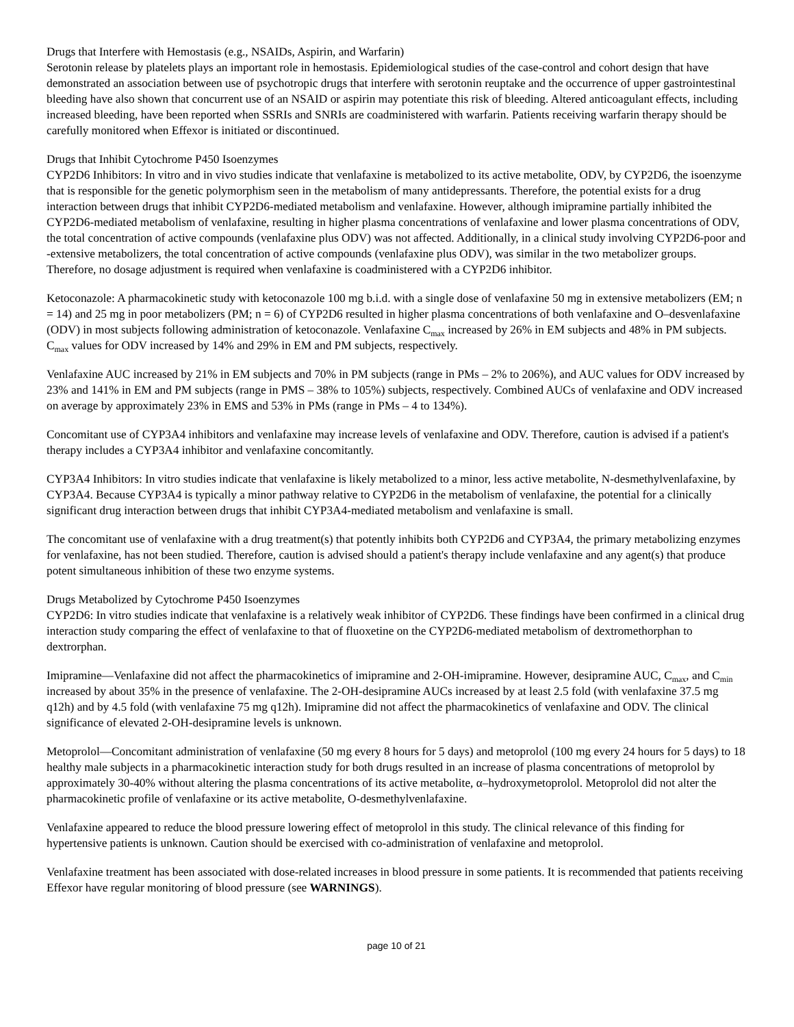Drugs that Interfere with Hemostasis (e.g., NSAIDs, Aspirin, and Warfarin)
Serotonin release by platelets plays an important role in hemostasis. Epidemiological studies of the case-control and cohort design that have demonstrated an association between use of psychotropic drugs that interfere with serotonin reuptake and the occurrence of upper gastrointestinal bleeding have also shown that concurrent use of an NSAID or aspirin may potentiate this risk of bleeding. Altered anticoagulant effects, including increased bleeding, have been reported when SSRIs and SNRIs are coadministered with warfarin. Patients receiving warfarin therapy should be carefully monitored when Effexor is initiated or discontinued.
Drugs that Inhibit Cytochrome P450 Isoenzymes
CYP2D6 Inhibitors: In vitro and in vivo studies indicate that venlafaxine is metabolized to its active metabolite, ODV, by CYP2D6, the isoenzyme that is responsible for the genetic polymorphism seen in the metabolism of many antidepressants. Therefore, the potential exists for a drug interaction between drugs that inhibit CYP2D6-mediated metabolism and venlafaxine. However, although imipramine partially inhibited the CYP2D6-mediated metabolism of venlafaxine, resulting in higher plasma concentrations of venlafaxine and lower plasma concentrations of ODV, the total concentration of active compounds (venlafaxine plus ODV) was not affected. Additionally, in a clinical study involving CYP2D6-poor and -extensive metabolizers, the total concentration of active compounds (venlafaxine plus ODV), was similar in the two metabolizer groups. Therefore, no dosage adjustment is required when venlafaxine is coadministered with a CYP2D6 inhibitor.
Ketoconazole: A pharmacokinetic study with ketoconazole 100 mg b.i.d. with a single dose of venlafaxine 50 mg in extensive metabolizers (EM; n = 14) and 25 mg in poor metabolizers (PM; n = 6) of CYP2D6 resulted in higher plasma concentrations of both venlafaxine and O–desvenlafaxine (ODV) in most subjects following administration of ketoconazole. Venlafaxine C<sub>max</sub> increased by 26% in EM subjects and 48% in PM subjects. C<sub>max</sub> values for ODV increased by 14% and 29% in EM and PM subjects, respectively.
Venlafaxine AUC increased by 21% in EM subjects and 70% in PM subjects (range in PMs – 2% to 206%), and AUC values for ODV increased by 23% and 141% in EM and PM subjects (range in PMS – 38% to 105%) subjects, respectively. Combined AUCs of venlafaxine and ODV increased on average by approximately 23% in EMS and 53% in PMs (range in PMs – 4 to 134%).
Concomitant use of CYP3A4 inhibitors and venlafaxine may increase levels of venlafaxine and ODV. Therefore, caution is advised if a patient's therapy includes a CYP3A4 inhibitor and venlafaxine concomitantly.
CYP3A4 Inhibitors: In vitro studies indicate that venlafaxine is likely metabolized to a minor, less active metabolite, N-desmethylvenlafaxine, by CYP3A4. Because CYP3A4 is typically a minor pathway relative to CYP2D6 in the metabolism of venlafaxine, the potential for a clinically significant drug interaction between drugs that inhibit CYP3A4-mediated metabolism and venlafaxine is small.
The concomitant use of venlafaxine with a drug treatment(s) that potently inhibits both CYP2D6 and CYP3A4, the primary metabolizing enzymes for venlafaxine, has not been studied. Therefore, caution is advised should a patient's therapy include venlafaxine and any agent(s) that produce potent simultaneous inhibition of these two enzyme systems.
Drugs Metabolized by Cytochrome P450 Isoenzymes
CYP2D6: In vitro studies indicate that venlafaxine is a relatively weak inhibitor of CYP2D6. These findings have been confirmed in a clinical drug interaction study comparing the effect of venlafaxine to that of fluoxetine on the CYP2D6-mediated metabolism of dextromethorphan to dextrorphan.
Imipramine—Venlafaxine did not affect the pharmacokinetics of imipramine and 2-OH-imipramine. However, desipramine AUC, C<sub>max</sub>, and C<sub>min</sub> increased by about 35% in the presence of venlafaxine. The 2-OH-desipramine AUCs increased by at least 2.5 fold (with venlafaxine 37.5 mg q12h) and by 4.5 fold (with venlafaxine 75 mg q12h). Imipramine did not affect the pharmacokinetics of venlafaxine and ODV. The clinical significance of elevated 2-OH-desipramine levels is unknown.
Metoprolol—Concomitant administration of venlafaxine (50 mg every 8 hours for 5 days) and metoprolol (100 mg every 24 hours for 5 days) to 18 healthy male subjects in a pharmacokinetic interaction study for both drugs resulted in an increase of plasma concentrations of metoprolol by approximately 30-40% without altering the plasma concentrations of its active metabolite, α–hydroxymetoprolol. Metoprolol did not alter the pharmacokinetic profile of venlafaxine or its active metabolite, O-desmethylvenlafaxine.
Venlafaxine appeared to reduce the blood pressure lowering effect of metoprolol in this study. The clinical relevance of this finding for hypertensive patients is unknown. Caution should be exercised with co-administration of venlafaxine and metoprolol.
Venlafaxine treatment has been associated with dose-related increases in blood pressure in some patients. It is recommended that patients receiving Effexor have regular monitoring of blood pressure (see WARNINGS).
page 10 of 21